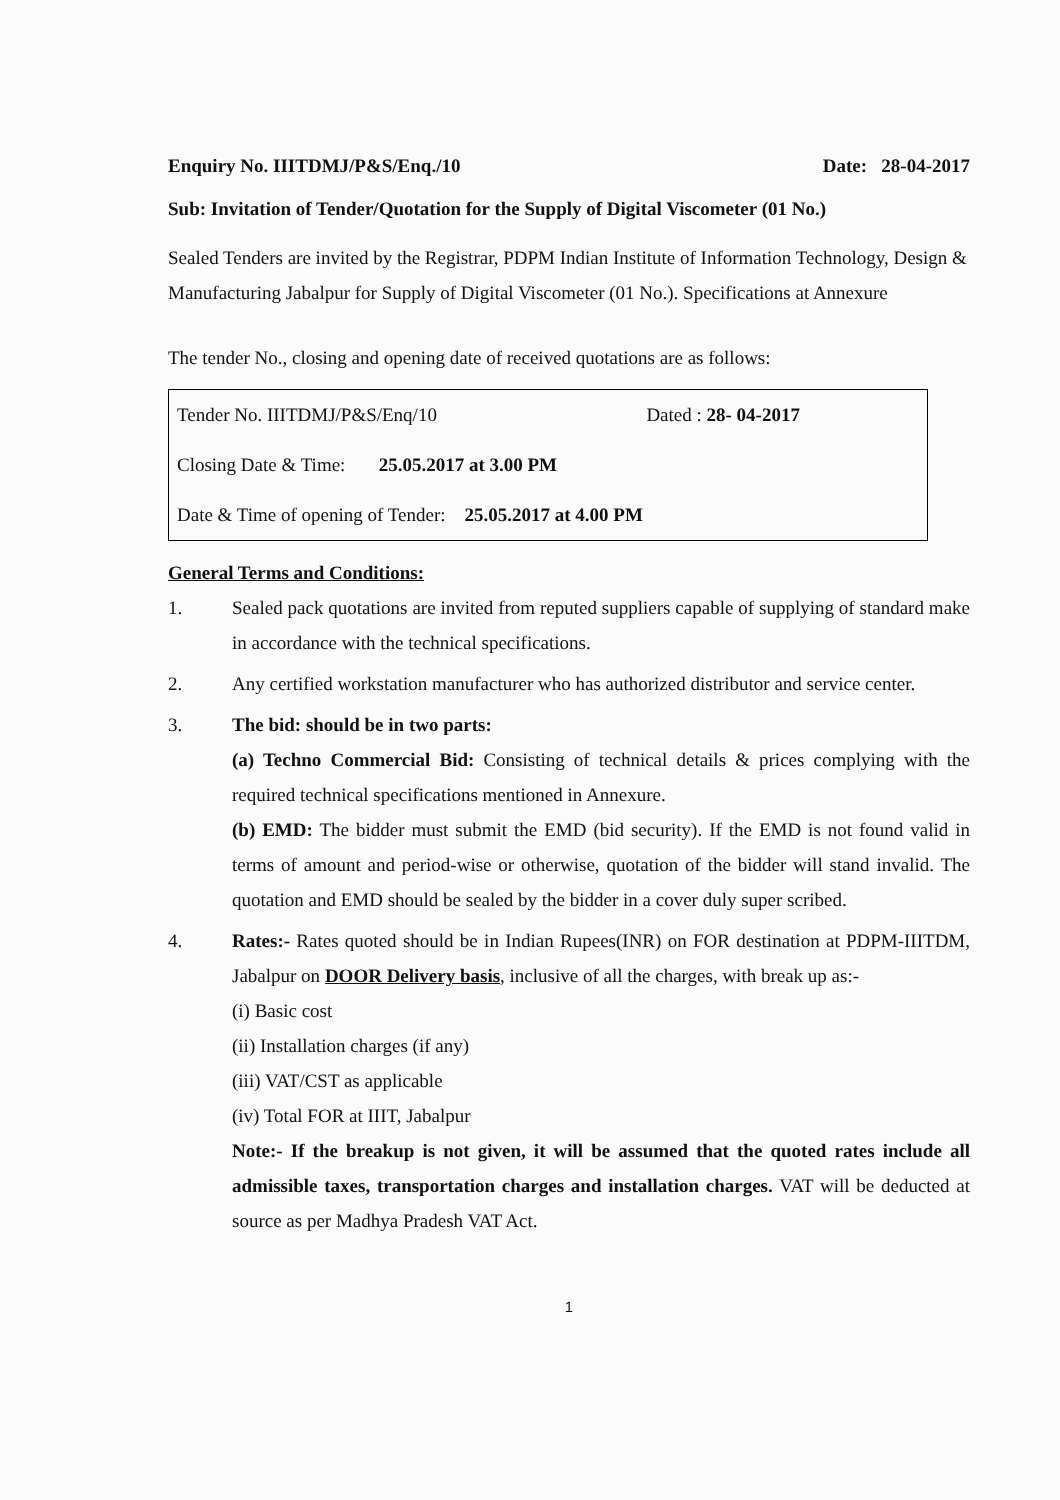Enquiry No. IIITDMJ/P&S/Enq./10 Date: 28-04-2017
Sub: Invitation of Tender/Quotation for the Supply of Digital Viscometer (01 No.)
Sealed Tenders are invited by the Registrar, PDPM Indian Institute of Information Technology, Design & Manufacturing Jabalpur for Supply of Digital Viscometer (01 No.). Specifications at Annexure
The tender No., closing and opening date of received quotations are as follows:
| Tender No. IIITDMJ/P&S/Enq/10 | Dated : 28- 04-2017 |
| Closing Date & Time: 25.05.2017 at 3.00 PM | |
| Date & Time of opening of Tender: 25.05.2017 at 4.00 PM | |
General Terms and Conditions:
1. Sealed pack quotations are invited from reputed suppliers capable of supplying of standard make in accordance with the technical specifications.
2. Any certified workstation manufacturer who has authorized distributor and service center.
3. The bid: should be in two parts:
(a) Techno Commercial Bid: Consisting of technical details & prices complying with the required technical specifications mentioned in Annexure.
(b) EMD: The bidder must submit the EMD (bid security). If the EMD is not found valid in terms of amount and period-wise or otherwise, quotation of the bidder will stand invalid. The quotation and EMD should be sealed by the bidder in a cover duly super scribed.
4. Rates:- Rates quoted should be in Indian Rupees(INR) on FOR destination at PDPM-IIITDM, Jabalpur on DOOR Delivery basis, inclusive of all the charges, with break up as:-
(i) Basic cost
(ii) Installation charges (if any)
(iii) VAT/CST as applicable
(iv) Total FOR at IIIT, Jabalpur
Note:- If the breakup is not given, it will be assumed that the quoted rates include all admissible taxes, transportation charges and installation charges. VAT will be deducted at source as per Madhya Pradesh VAT Act.
1